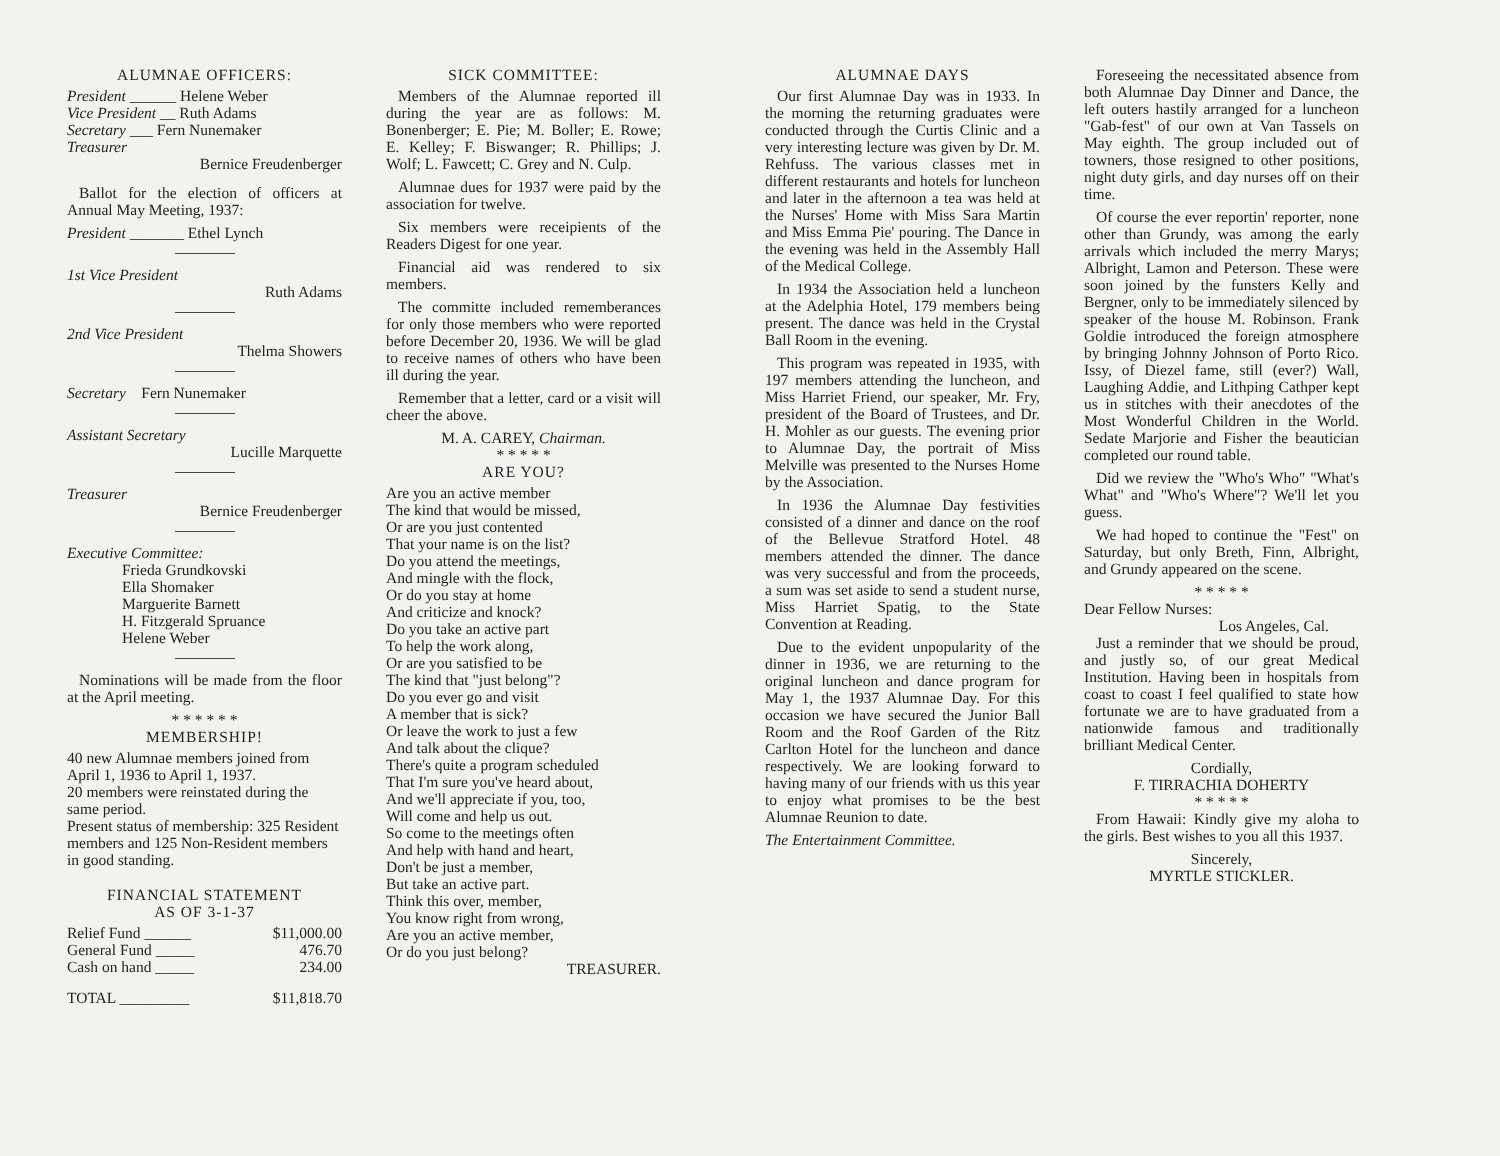ALUMNAE OFFICERS:
President ______ Helene Weber
Vice President __ Ruth Adams
Secretary ___ Fern Nunemaker
Treasurer
Bernice Freudenberger
Ballot for the election of officers at Annual May Meeting, 1937:
President _______ Ethel Lynch
1st Vice President
Ruth Adams
2nd Vice President
Thelma Showers
Secretary Fern Nunemaker
Assistant Secretary
Lucille Marquette
Treasurer
Bernice Freudenberger
Executive Committee:
Frieda Grundkovski
Ella Shomaker
Marguerite Barnett
H. Fitzgerald Spruance
Helene Weber
Nominations will be made from the floor at the April meeting.
* * * * * *
MEMBERSHIP!
40 new Alumnae members joined from April 1, 1936 to April 1, 1937.
20 members were reinstated during the same period.
Present status of membership: 325 Resident members and 125 Non-Resident members in good standing.
FINANCIAL STATEMENT
AS OF 3-1-37
| Relief Fund ______ | $11,000.00 |
| General Fund _____ | 476.70 |
| Cash on hand _____ | 234.00 |
| TOTAL _________ | $11,818.70 |
SICK COMMITTEE:
Members of the Alumnae reported ill during the year are as follows: M. Bonenberger; E. Pie; M. Boller; E. Rowe; E. Kelley; F. Biswanger; R. Phillips; J. Wolf; L. Fawcett; C. Grey and N. Culp.
Alumnae dues for 1937 were paid by the association for twelve.
Six members were receipients of the Readers Digest for one year.
Financial aid was rendered to six members.
The committe included rememberances for only those members who were reported before December 20, 1936. We will be glad to receive names of others who have been ill during the year.
Remember that a letter, card or a visit will cheer the above.
M. A. CAREY, Chairman.
* * * * *
ARE YOU?
Are you an active member
The kind that would be missed,
Or are you just contented
That your name is on the list?
Do you attend the meetings,
And mingle with the flock,
Or do you stay at home
And criticize and knock?
Do you take an active part
To help the work along,
Or are you satisfied to be
The kind that "just belong"?
Do you ever go and visit
A member that is sick?
Or leave the work to just a few
And talk about the clique?
There's quite a program scheduled
That I'm sure you've heard about,
And we'll appreciate if you, too,
Will come and help us out.
So come to the meetings often
And help with hand and heart,
Don't be just a member,
But take an active part.
Think this over, member,
You know right from wrong,
Are you an active member,
Or do you just belong?
TREASURER.
ALUMNAE DAYS
Our first Alumnae Day was in 1933. In the morning the returning graduates were conducted through the Curtis Clinic and a very interesting lecture was given by Dr. M. Rehfuss. The various classes met in different restaurants and hotels for luncheon and later in the afternoon a tea was held at the Nurses' Home with Miss Sara Martin and Miss Emma Pie' pouring. The Dance in the evening was held in the Assembly Hall of the Medical College.
In 1934 the Association held a luncheon at the Adelphia Hotel, 179 members being present. The dance was held in the Crystal Ball Room in the evening.
This program was repeated in 1935, with 197 members attending the luncheon, and Miss Harriet Friend, our speaker, Mr. Fry, president of the Board of Trustees, and Dr. H. Mohler as our guests. The evening prior to Alumnae Day, the portrait of Miss Melville was presented to the Nurses Home by the Association.
In 1936 the Alumnae Day festivities consisted of a dinner and dance on the roof of the Bellevue Stratford Hotel. 48 members attended the dinner. The dance was very successful and from the proceeds, a sum was set aside to send a student nurse, Miss Harriet Spatig, to the State Convention at Reading.
Due to the evident unpopularity of the dinner in 1936, we are returning to the original luncheon and dance program for May 1, the 1937 Alumnae Day. For this occasion we have secured the Junior Ball Room and the Roof Garden of the Ritz Carlton Hotel for the luncheon and dance respectively. We are looking forward to having many of our friends with us this year to enjoy what promises to be the best Alumnae Reunion to date.
The Entertainment Committee.
Foreseeing the necessitated absence from both Alumnae Day Dinner and Dance, the left outers hastily arranged for a luncheon "Gab-fest" of our own at Van Tassels on May eighth. The group included out of towners, those resigned to other positions, night duty girls, and day nurses off on their time.
Of course the ever reportin' reporter, none other than Grundy, was among the early arrivals which included the merry Marys; Albright, Lamon and Peterson. These were soon joined by the funsters Kelly and Bergner, only to be immediately silenced by speaker of the house M. Robinson. Frank Goldie introduced the foreign atmosphere by bringing Johnny Johnson of Porto Rico. Issy, of Diezel fame, still (ever?) Wall, Laughing Addie, and Lithping Cathper kept us in stitches with their anecdotes of the Most Wonderful Children in the World. Sedate Marjorie and Fisher the beautician completed our round table.
Did we review the "Who's Who" "What's What" and "Who's Where"? We'll let you guess.
We had hoped to continue the "Fest" on Saturday, but only Breth, Finn, Albright, and Grundy appeared on the scene.
* * * * *
Dear Fellow Nurses:
Los Angeles, Cal.
Just a reminder that we should be proud, and justly so, of our great Medical Institution. Having been in hospitals from coast to coast I feel qualified to state how fortunate we are to have graduated from a nationwide famous and traditionally brilliant Medical Center.
Cordially,
F. TIRRACHIA DOHERTY
* * * * *
From Hawaii: Kindly give my aloha to the girls. Best wishes to you all this 1937.
Sincerely,
MYRTLE STICKLER.